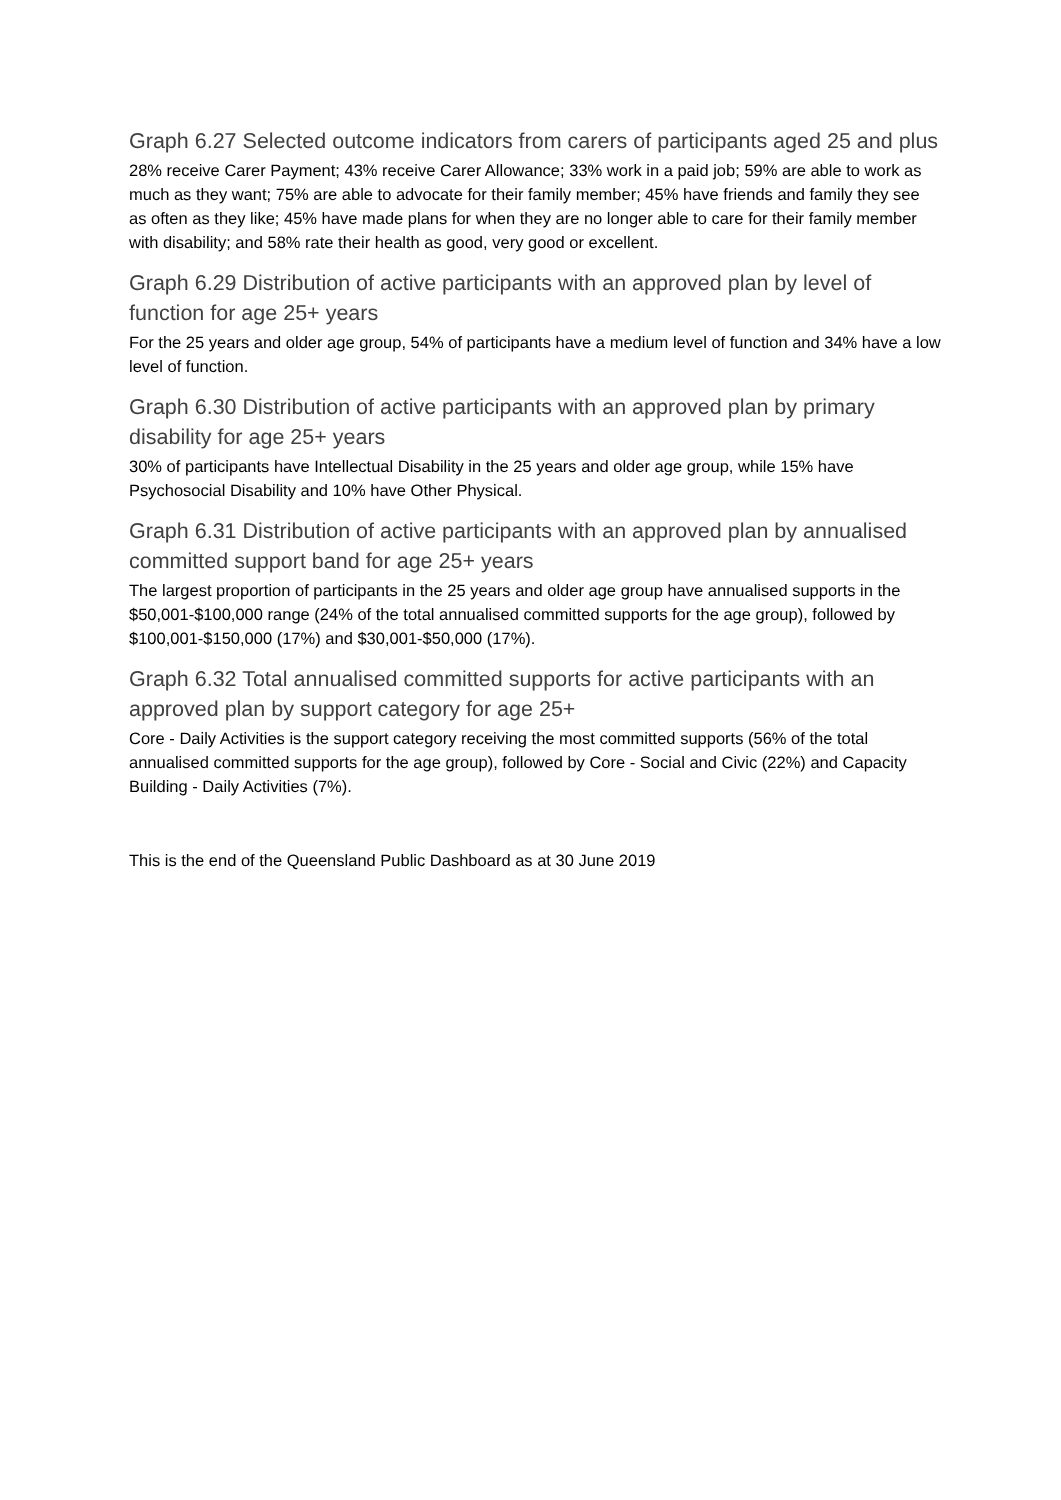Graph 6.27 Selected outcome indicators from carers of participants aged 25 and plus
28% receive Carer Payment; 43% receive Carer Allowance; 33% work in a paid job; 59% are able to work as much as they want; 75% are able to advocate for their family member; 45% have friends and family they see as often as they like; 45% have made plans for when they are no longer able to care for their family member with disability; and 58% rate their health as good, very good or excellent.
Graph 6.29 Distribution of active participants with an approved plan by level of function for age 25+ years
For the 25 years and older age group, 54% of participants have a medium level of function and 34% have a low level of function.
Graph 6.30 Distribution of active participants with an approved plan by primary disability for age 25+ years
30% of participants have Intellectual Disability in the 25 years and older age group, while 15% have Psychosocial Disability and 10% have Other Physical.
Graph 6.31 Distribution of active participants with an approved plan by annualised committed support band for age 25+ years
The largest proportion of participants in the 25 years and older age group have annualised supports in the $50,001-$100,000 range (24% of the total annualised committed supports for the age group), followed by $100,001-$150,000 (17%) and $30,001-$50,000 (17%).
Graph 6.32 Total annualised committed supports for active participants with an approved plan by support category for age 25+
Core - Daily Activities is the support category receiving the most committed supports (56% of the total annualised committed supports for the age group), followed by Core - Social and Civic (22%) and Capacity Building - Daily Activities (7%).
This is the end of the Queensland Public Dashboard as at 30 June 2019